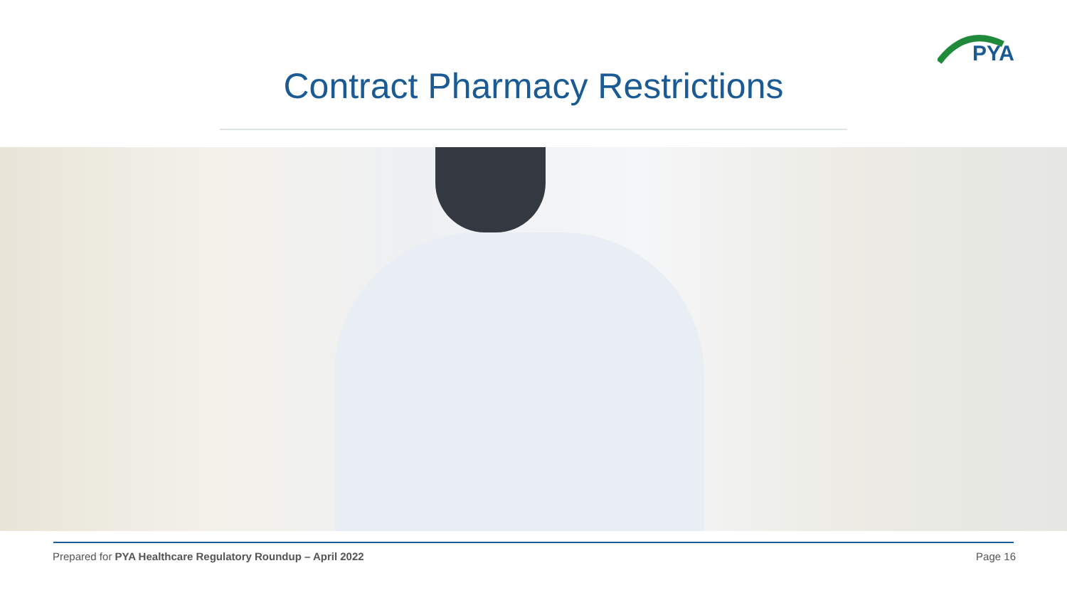PYA
Contract Pharmacy Restrictions
Prepared for PYA Healthcare Regulatory Roundup – April 2022
Page 16